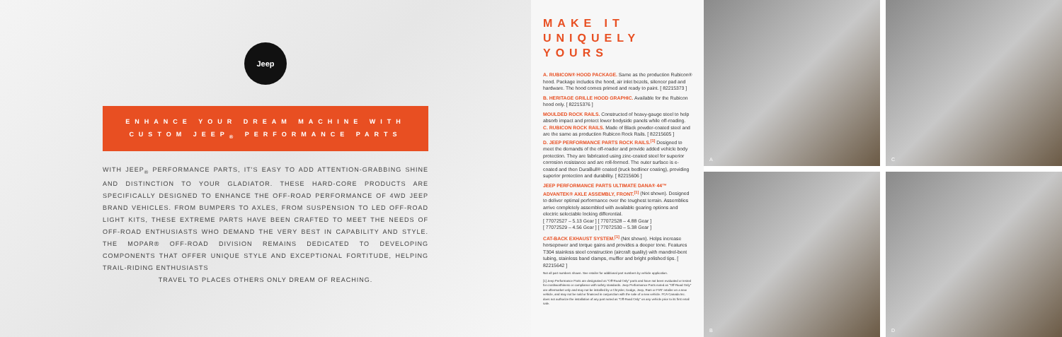Jeep
ENHANCE YOUR DREAM MACHINE WITH
CUSTOM JEEP<sub>®</sub> PERFORMANCE PARTS
WITH JEEP<sub>®</sub> PERFORMANCE PARTS, IT'S EASY TO ADD ATTENTION-GRABBING SHINE AND DISTINCTION TO YOUR GLADIATOR. THESE HARD-CORE PRODUCTS ARE SPECIFICALLY DESIGNED TO ENHANCE THE OFF-ROAD PERFORMANCE OF 4WD JEEP BRAND VEHICLES. FROM BUMPERS TO AXLES, FROM SUSPENSION TO LED OFF-ROAD LIGHT KITS, THESE EXTREME PARTS HAVE BEEN CRAFTED TO MEET THE NEEDS OF OFF-ROAD ENTHUSIASTS WHO DEMAND THE VERY BEST IN CAPABILITY AND STYLE. THE MOPAR® OFF-ROAD DIVISION REMAINS DEDICATED TO DEVELOPING COMPONENTS THAT OFFER UNIQUE STYLE AND EXCEPTIONAL FORTITUDE, HELPING TRAIL-RIDING ENTHUSIASTS
TRAVEL TO PLACES OTHERS ONLY DREAM OF REACHING.
MAKE IT
UNIQUELY
YOURS
A. RUBICON® HOOD PACKAGE. Same as the production Rubicon® hood. Package includes the hood, air inlet bezels, silencer pad and hardware. The hood comes primed and ready to paint. [ 82215373 ]
B. HERITAGE GRILLE HOOD GRAPHIC. Available for the Rubicon hood only. [ 82215376 ]
MOULDED ROCK RAILS. Constructed of heavy-gauge steel to help absorb impact and protect lower bodyside panels while off-roading.
C. RUBICON ROCK RAILS. Made of Black powder-coated steel and are the same as production Rubicon Rock Rails. [ 82215605 ]
D. JEEP PERFORMANCE PARTS ROCK RAILS.<sup>[1]</sup> Designed to meet the demands of the off-roader and provide added vehicle body protection. They are fabricated using zinc-coated steel for superior corrosion resistance and are roll-formed. The outer surface is e-coated and then DuraBull® coated (truck bedliner coating), providing superior protection and durability. [ 82215606 ]
JEEP PERFORMANCE PARTS ULTIMATE DANA® 44™ ADVANTEK® AXLE ASSEMBLY, FRONT.<sup>[1]</sup> (Not shown). Designed to deliver optimal performance over the toughest terrain. Assemblies arrive completely assembled with available gearing options and electric selectable locking differential.
[ 77072527 – 5.13 Gear ] [ 77072528 – 4.88 Gear ]
[ 77072529 – 4.56 Gear ] [ 77072530 – 5.38 Gear ]
CAT-BACK EXHAUST SYSTEM.<sup>[1]</sup> (Not shown). Helps increase horsepower and torque gains and provides a deeper tone. Features T304 stainless steel construction (aircraft quality) with mandrel-bent tubing, stainless band clamps, muffler and bright polished tips. [ 82215642 ]
Not all part numbers shown. See retailer for additional part numbers by vehicle application.
[1] Jeep Performance Parts are designated as "Off-Road Only" parts and have not been evaluated or tested for crashworthiness or compliance with safety standards. Jeep Performance Parts noted as "Off-Road Only" are aftermarket only and may not be installed by a Chrysler, Dodge, Jeep, Ram or FIAT retailer on a new vehicle, and may not be sold or financed in conjunction with the sale of a new vehicle. FCA Canada Inc. does not authorize the installation of any part noted as "Off-Road Only" on any vehicle prior to its first retail sale.
A
C
B
D